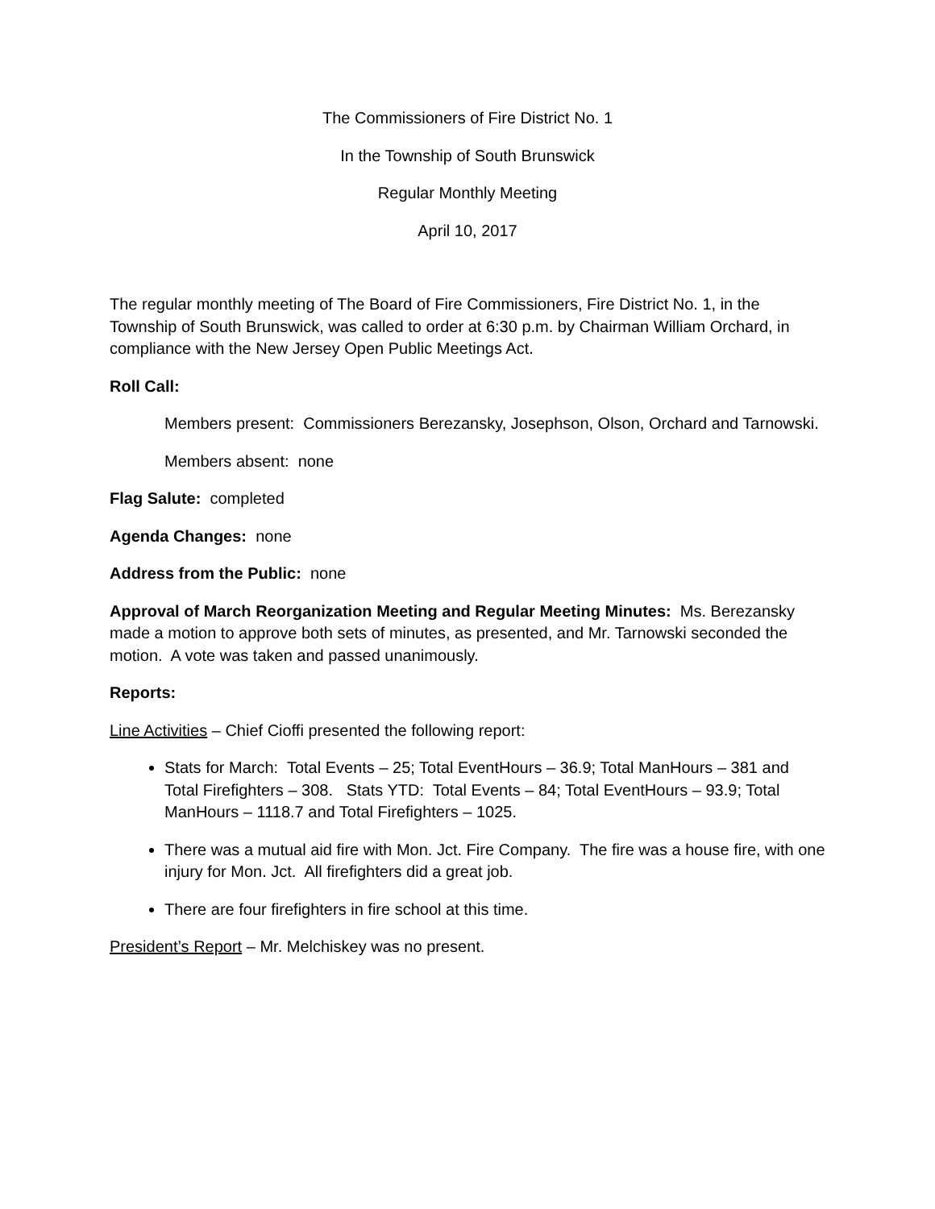The Commissioners of Fire District No. 1
In the Township of South Brunswick
Regular Monthly Meeting
April 10, 2017
The regular monthly meeting of The Board of Fire Commissioners, Fire District No. 1, in the Township of South Brunswick, was called to order at 6:30 p.m. by Chairman William Orchard, in compliance with the New Jersey Open Public Meetings Act.
Roll Call:
Members present: Commissioners Berezansky, Josephson, Olson, Orchard and Tarnowski.
Members absent: none
Flag Salute: completed
Agenda Changes: none
Address from the Public: none
Approval of March Reorganization Meeting and Regular Meeting Minutes: Ms. Berezansky made a motion to approve both sets of minutes, as presented, and Mr. Tarnowski seconded the motion. A vote was taken and passed unanimously.
Reports:
Line Activities – Chief Cioffi presented the following report:
Stats for March: Total Events – 25; Total EventHours – 36.9; Total ManHours – 381 and Total Firefighters – 308. Stats YTD: Total Events – 84; Total EventHours – 93.9; Total ManHours – 1118.7 and Total Firefighters – 1025.
There was a mutual aid fire with Mon. Jct. Fire Company. The fire was a house fire, with one injury for Mon. Jct. All firefighters did a great job.
There are four firefighters in fire school at this time.
President’s Report – Mr. Melchiskey was no present.